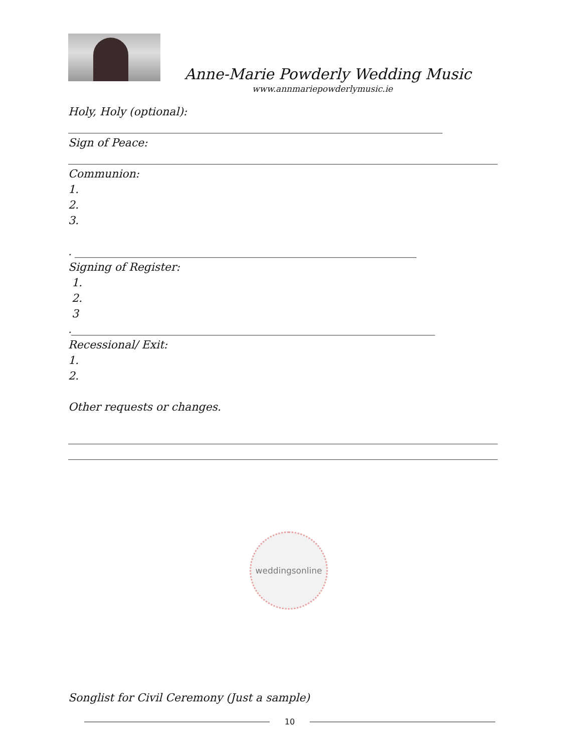Anne-Marie Powderly Wedding Music
www.annmariepowderlymusic.ie
Holy, Holy (optional):
____________________________________________________________________
Sign of Peace:
______________________________________________________________________________
Communion:
1.
2.
3.
. ______________________________________________________________
Signing of Register:
1.
2.
3
.__________________________________________________________________
Recessional/ Exit:
1.
2.
Other requests or changes.
______________________________________________________________________________
______________________________________________________________________________
weddingsonline
Songlist for Civil Ceremony (Just a sample)
10